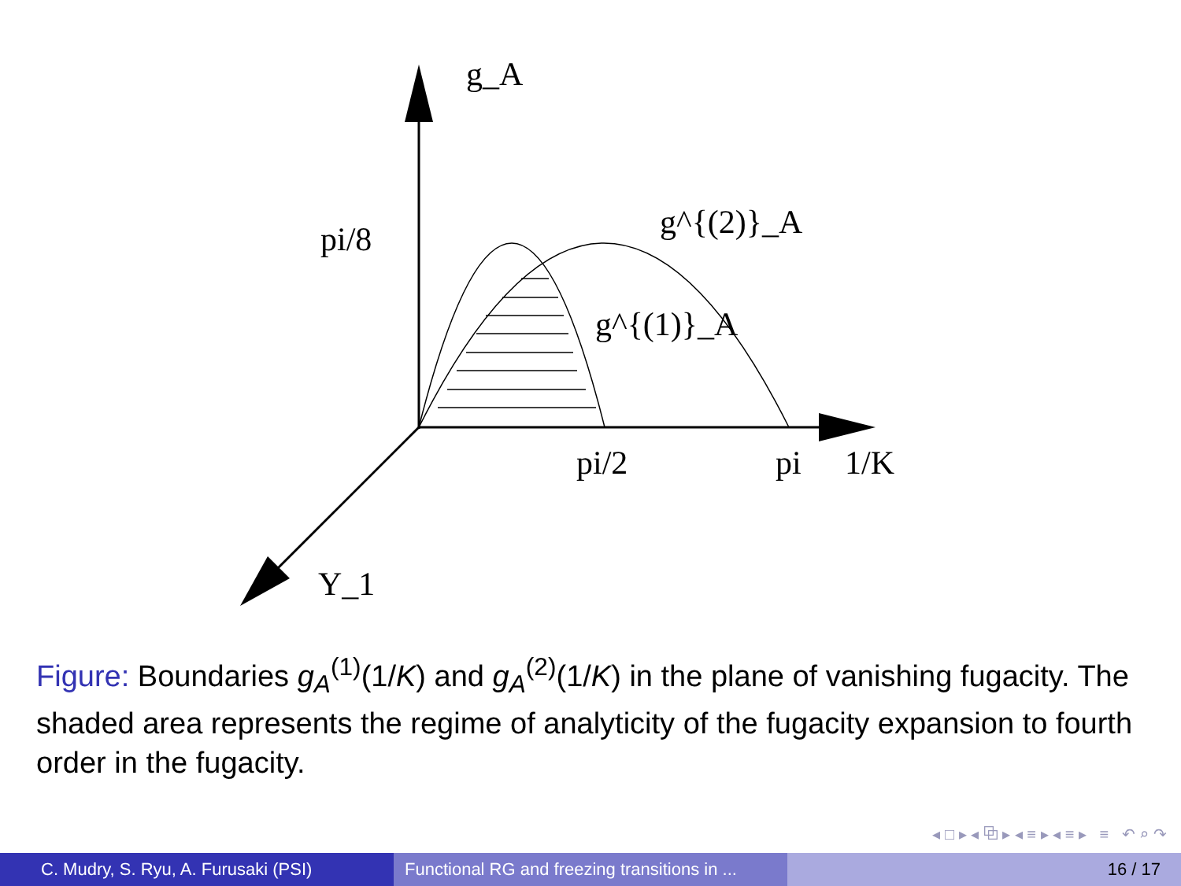g_A
pi/8
g^{(2)}_A
g^{(1)}_A
pi/2
pi
1/K
Y_1
Figure: Boundaries g<sub>A</sub><sup>(1)</sup>(1/K) and g<sub>A</sub><sup>(2)</sup>(1/K) in the plane of vanishing fugacity. The shaded area represents the regime of analyticity of the fugacity expansion to fourth order in the fugacity.
◂ □ ▸ ◂ ⧉ ▸ ◂ ≡ ▸ ◂ ≡ ▸ ≡ ↶ ⌕ ↷
C. Mudry, S. Ryu, A. Furusaki (PSI) Functional RG and freezing transitions in ...
16 / 17